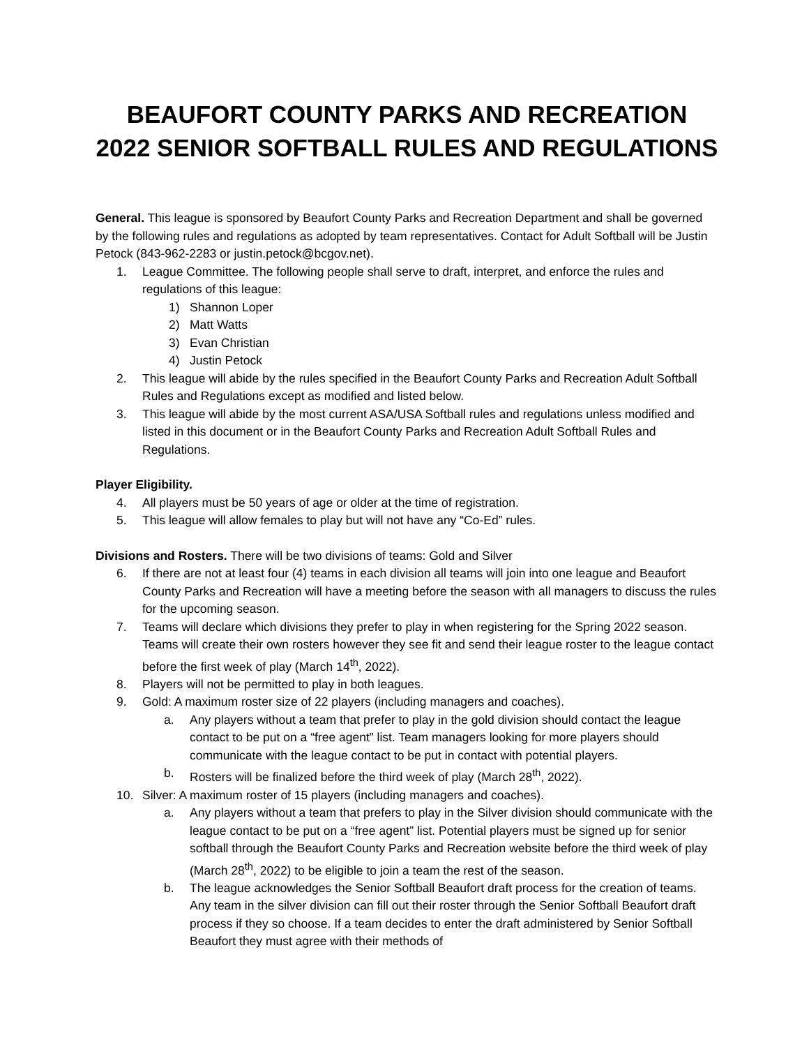BEAUFORT COUNTY PARKS AND RECREATION
2022 SENIOR SOFTBALL RULES AND REGULATIONS
General. This league is sponsored by Beaufort County Parks and Recreation Department and shall be governed by the following rules and regulations as adopted by team representatives. Contact for Adult Softball will be Justin Petock (843-962-2283 or justin.petock@bcgov.net).
1. League Committee. The following people shall serve to draft, interpret, and enforce the rules and regulations of this league:
1) Shannon Loper
2) Matt Watts
3) Evan Christian
4) Justin Petock
2. This league will abide by the rules specified in the Beaufort County Parks and Recreation Adult Softball Rules and Regulations except as modified and listed below.
3. This league will abide by the most current ASA/USA Softball rules and regulations unless modified and listed in this document or in the Beaufort County Parks and Recreation Adult Softball Rules and Regulations.
Player Eligibility.
4. All players must be 50 years of age or older at the time of registration.
5. This league will allow females to play but will not have any “Co-Ed” rules.
Divisions and Rosters. There will be two divisions of teams: Gold and Silver
6. If there are not at least four (4) teams in each division all teams will join into one league and Beaufort County Parks and Recreation will have a meeting before the season with all managers to discuss the rules for the upcoming season.
7. Teams will declare which divisions they prefer to play in when registering for the Spring 2022 season. Teams will create their own rosters however they see fit and send their league roster to the league contact before the first week of play (March 14<sup>th</sup>, 2022).
8. Players will not be permitted to play in both leagues.
9. Gold: A maximum roster size of 22 players (including managers and coaches).
a. Any players without a team that prefer to play in the gold division should contact the league contact to be put on a “free agent” list. Team managers looking for more players should communicate with the league contact to be put in contact with potential players.
b. Rosters will be finalized before the third week of play (March 28<sup>th</sup>, 2022).
10. Silver: A maximum roster of 15 players (including managers and coaches).
a. Any players without a team that prefers to play in the Silver division should communicate with the league contact to be put on a “free agent” list. Potential players must be signed up for senior softball through the Beaufort County Parks and Recreation website before the third week of play (March 28<sup>th</sup>, 2022) to be eligible to join a team the rest of the season.
b. The league acknowledges the Senior Softball Beaufort draft process for the creation of teams. Any team in the silver division can fill out their roster through the Senior Softball Beaufort draft process if they so choose. If a team decides to enter the draft administered by Senior Softball Beaufort they must agree with their methods of